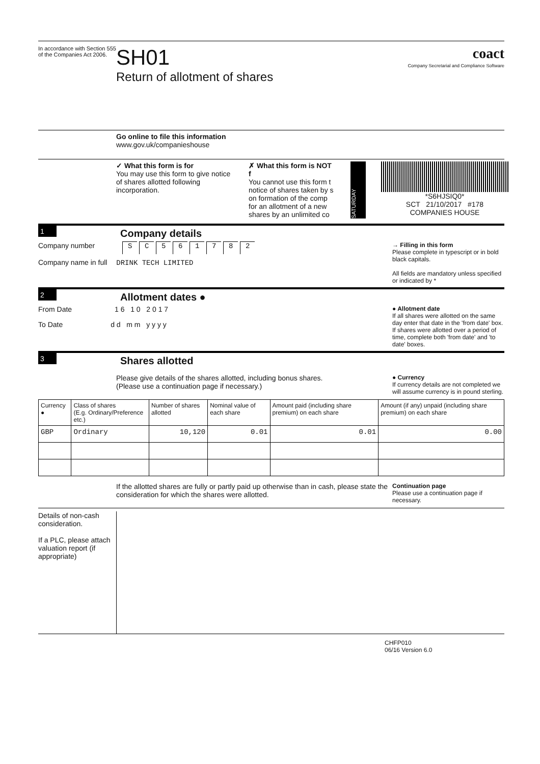In accordance with Section 555 of the Companies Act 2006.
SH01
Return of allotment of shares
coact
Company Secretarial and Compliance Software
Go online to file this information
www.gov.uk/companieshouse
✓ What this form is for
You may use this form to give notice of shares allotted following incorporation.
✗ What this form is NOT f
You cannot use this form t notice of shares taken by s on formation of the comp for an allotment of a new shares by an unlimited co
SATURDAY
*S6HJSIQ0*
SCT 21/10/2017 #178
COMPANIES HOUSE
1
Company details
Company number SC 561782
Company name in full DRINK TECH LIMITED
→ Filling in this form
Please complete in typescript or in bold black capitals.
All fields are mandatory unless specified or indicated by *
2
Allotment dates ●
From Date 1 6 1 0 2 0 1 7
To Date d d m m y y y y
● Allotment date
If all shares were allotted on the same day enter that date in the 'from date' box. If shares were allotted over a period of time, complete both 'from date' and 'to date' boxes.
3
Shares allotted
Please give details of the shares allotted, including bonus shares.
(Please use a continuation page if necessary.)
● Currency
If currency details are not completed we will assume currency is in pound sterling.
| Currency ● | Class of shares (E.g. Ordinary/Preference etc.) | Number of shares allotted | Nominal value of each share | Amount paid (including share premium) on each share | Amount (if any) unpaid (including share premium) on each share |
| --- | --- | --- | --- | --- | --- |
| GBP | Ordinary | 10,120 | 0.01 | 0.01 | 0.00 |
If the allotted shares are fully or partly paid up otherwise than in cash, please state the consideration for which the shares were allotted.
Continuation page
Please use a continuation page if necessary.
Details of non-cash consideration.
If a PLC, please attach valuation report (if appropriate)
CHFP010
06/16 Version 6.0